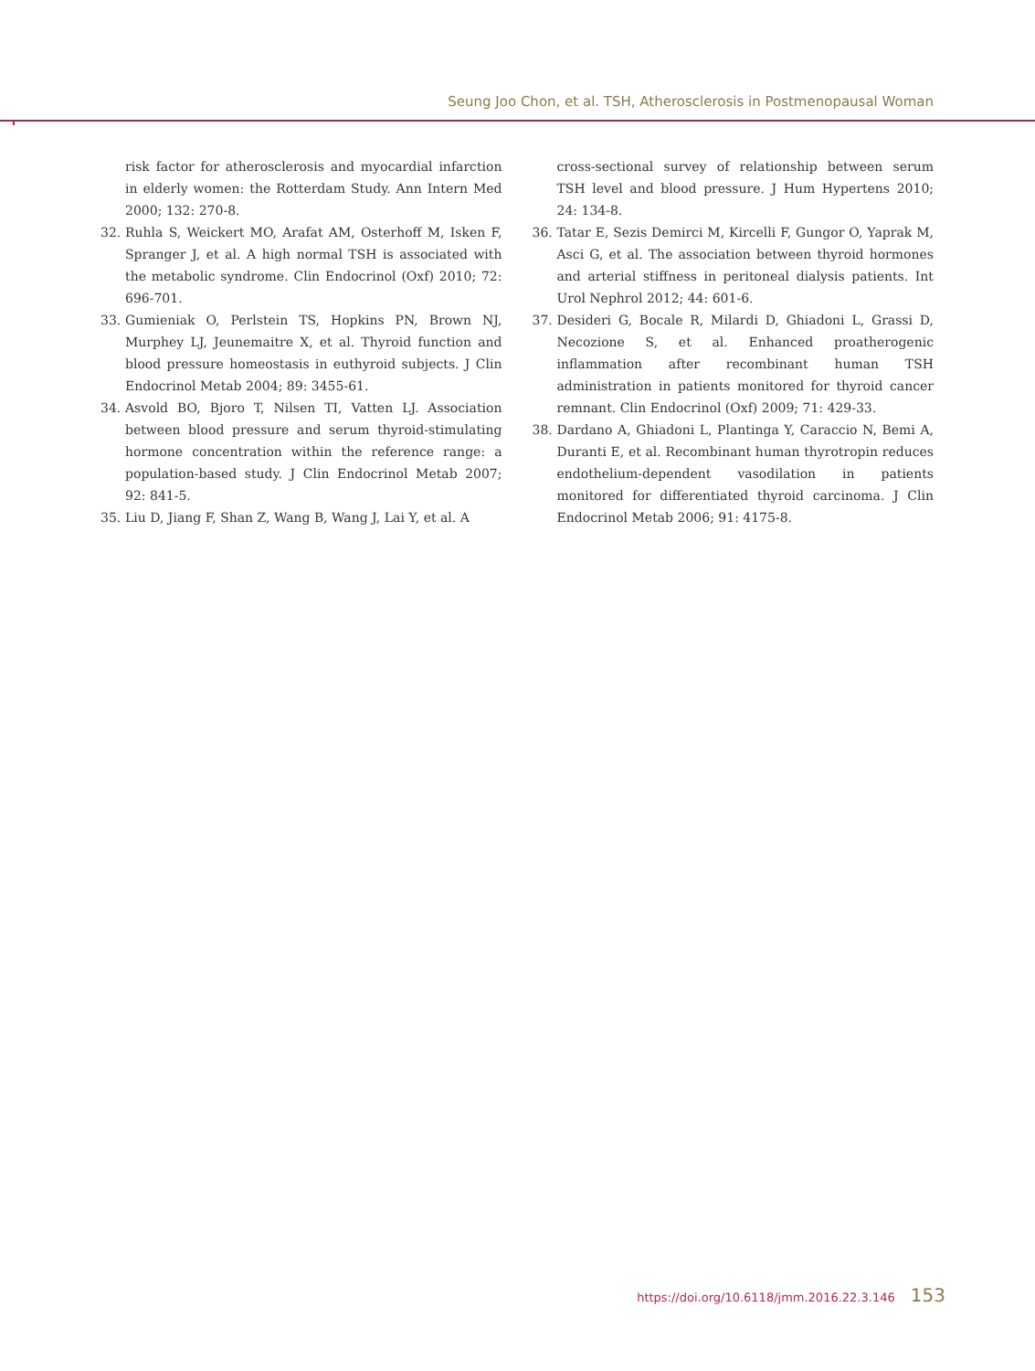Seung Joo Chon, et al. TSH, Atherosclerosis in Postmenopausal Woman
risk factor for atherosclerosis and myocardial infarction in elderly women: the Rotterdam Study. Ann Intern Med 2000; 132: 270-8.
32. Ruhla S, Weickert MO, Arafat AM, Osterhoff M, Isken F, Spranger J, et al. A high normal TSH is associated with the metabolic syndrome. Clin Endocrinol (Oxf) 2010; 72: 696-701.
33. Gumieniak O, Perlstein TS, Hopkins PN, Brown NJ, Murphey LJ, Jeunemaitre X, et al. Thyroid function and blood pressure homeostasis in euthyroid subjects. J Clin Endocrinol Metab 2004; 89: 3455-61.
34. Asvold BO, Bjoro T, Nilsen TI, Vatten LJ. Association between blood pressure and serum thyroid-stimulating hormone concentration within the reference range: a population-based study. J Clin Endocrinol Metab 2007; 92: 841-5.
35. Liu D, Jiang F, Shan Z, Wang B, Wang J, Lai Y, et al. A
cross-sectional survey of relationship between serum TSH level and blood pressure. J Hum Hypertens 2010; 24: 134-8.
36. Tatar E, Sezis Demirci M, Kircelli F, Gungor O, Yaprak M, Asci G, et al. The association between thyroid hormones and arterial stiffness in peritoneal dialysis patients. Int Urol Nephrol 2012; 44: 601-6.
37. Desideri G, Bocale R, Milardi D, Ghiadoni L, Grassi D, Necozione S, et al. Enhanced proatherogenic inflammation after recombinant human TSH administration in patients monitored for thyroid cancer remnant. Clin Endocrinol (Oxf) 2009; 71: 429-33.
38. Dardano A, Ghiadoni L, Plantinga Y, Caraccio N, Bemi A, Duranti E, et al. Recombinant human thyrotropin reduces endothelium-dependent vasodilation in patients monitored for differentiated thyroid carcinoma. J Clin Endocrinol Metab 2006; 91: 4175-8.
https://doi.org/10.6118/jmm.2016.22.3.146 153